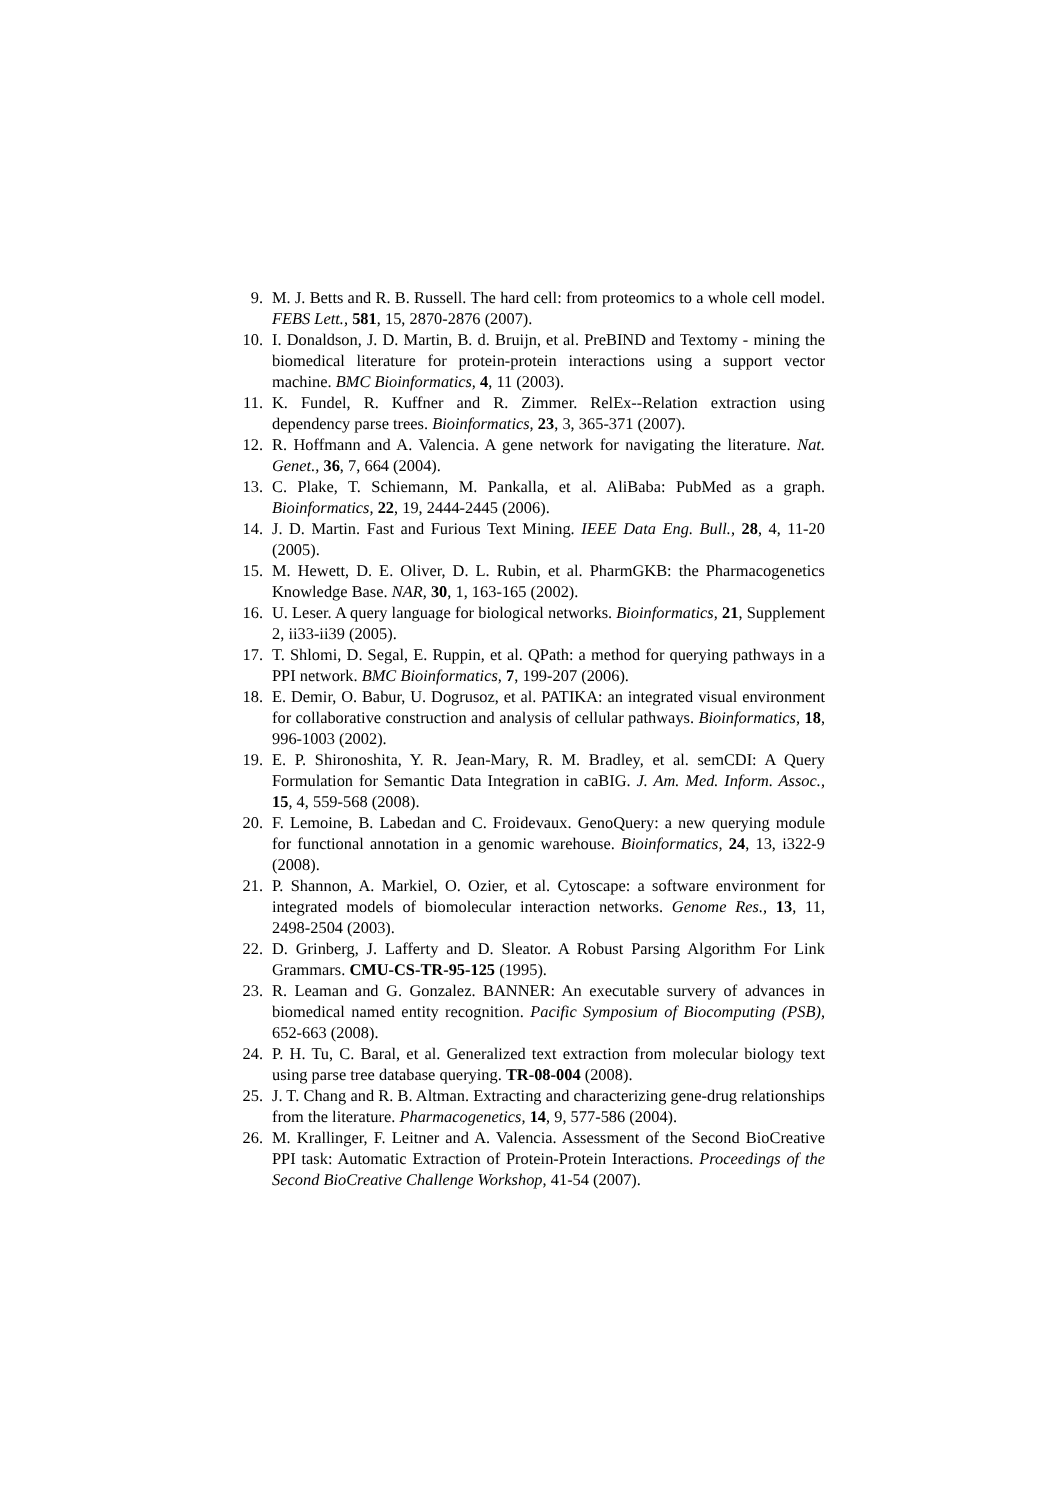9. M. J. Betts and R. B. Russell. The hard cell: from proteomics to a whole cell model. FEBS Lett., 581, 15, 2870-2876 (2007).
10. I. Donaldson, J. D. Martin, B. d. Bruijn, et al. PreBIND and Textomy - mining the biomedical literature for protein-protein interactions using a support vector machine. BMC Bioinformatics, 4, 11 (2003).
11. K. Fundel, R. Kuffner and R. Zimmer. RelEx--Relation extraction using dependency parse trees. Bioinformatics, 23, 3, 365-371 (2007).
12. R. Hoffmann and A. Valencia. A gene network for navigating the literature. Nat. Genet., 36, 7, 664 (2004).
13. C. Plake, T. Schiemann, M. Pankalla, et al. AliBaba: PubMed as a graph. Bioinformatics, 22, 19, 2444-2445 (2006).
14. J. D. Martin. Fast and Furious Text Mining. IEEE Data Eng. Bull., 28, 4, 11-20 (2005).
15. M. Hewett, D. E. Oliver, D. L. Rubin, et al. PharmGKB: the Pharmacogenetics Knowledge Base. NAR, 30, 1, 163-165 (2002).
16. U. Leser. A query language for biological networks. Bioinformatics, 21, Supplement 2, ii33-ii39 (2005).
17. T. Shlomi, D. Segal, E. Ruppin, et al. QPath: a method for querying pathways in a PPI network. BMC Bioinformatics, 7, 199-207 (2006).
18. E. Demir, O. Babur, U. Dogrusoz, et al. PATIKA: an integrated visual environment for collaborative construction and analysis of cellular pathways. Bioinformatics, 18, 996-1003 (2002).
19. E. P. Shironoshita, Y. R. Jean-Mary, R. M. Bradley, et al. semCDI: A Query Formulation for Semantic Data Integration in caBIG. J. Am. Med. Inform. Assoc., 15, 4, 559-568 (2008).
20. F. Lemoine, B. Labedan and C. Froidevaux. GenoQuery: a new querying module for functional annotation in a genomic warehouse. Bioinformatics, 24, 13, i322-9 (2008).
21. P. Shannon, A. Markiel, O. Ozier, et al. Cytoscape: a software environment for integrated models of biomolecular interaction networks. Genome Res., 13, 11, 2498-2504 (2003).
22. D. Grinberg, J. Lafferty and D. Sleator. A Robust Parsing Algorithm For Link Grammars. CMU-CS-TR-95-125 (1995).
23. R. Leaman and G. Gonzalez. BANNER: An executable survery of advances in biomedical named entity recognition. Pacific Symposium of Biocomputing (PSB), 652-663 (2008).
24. P. H. Tu, C. Baral, et al. Generalized text extraction from molecular biology text using parse tree database querying. TR-08-004 (2008).
25. J. T. Chang and R. B. Altman. Extracting and characterizing gene-drug relationships from the literature. Pharmacogenetics, 14, 9, 577-586 (2004).
26. M. Krallinger, F. Leitner and A. Valencia. Assessment of the Second BioCreative PPI task: Automatic Extraction of Protein-Protein Interactions. Proceedings of the Second BioCreative Challenge Workshop, 41-54 (2007).